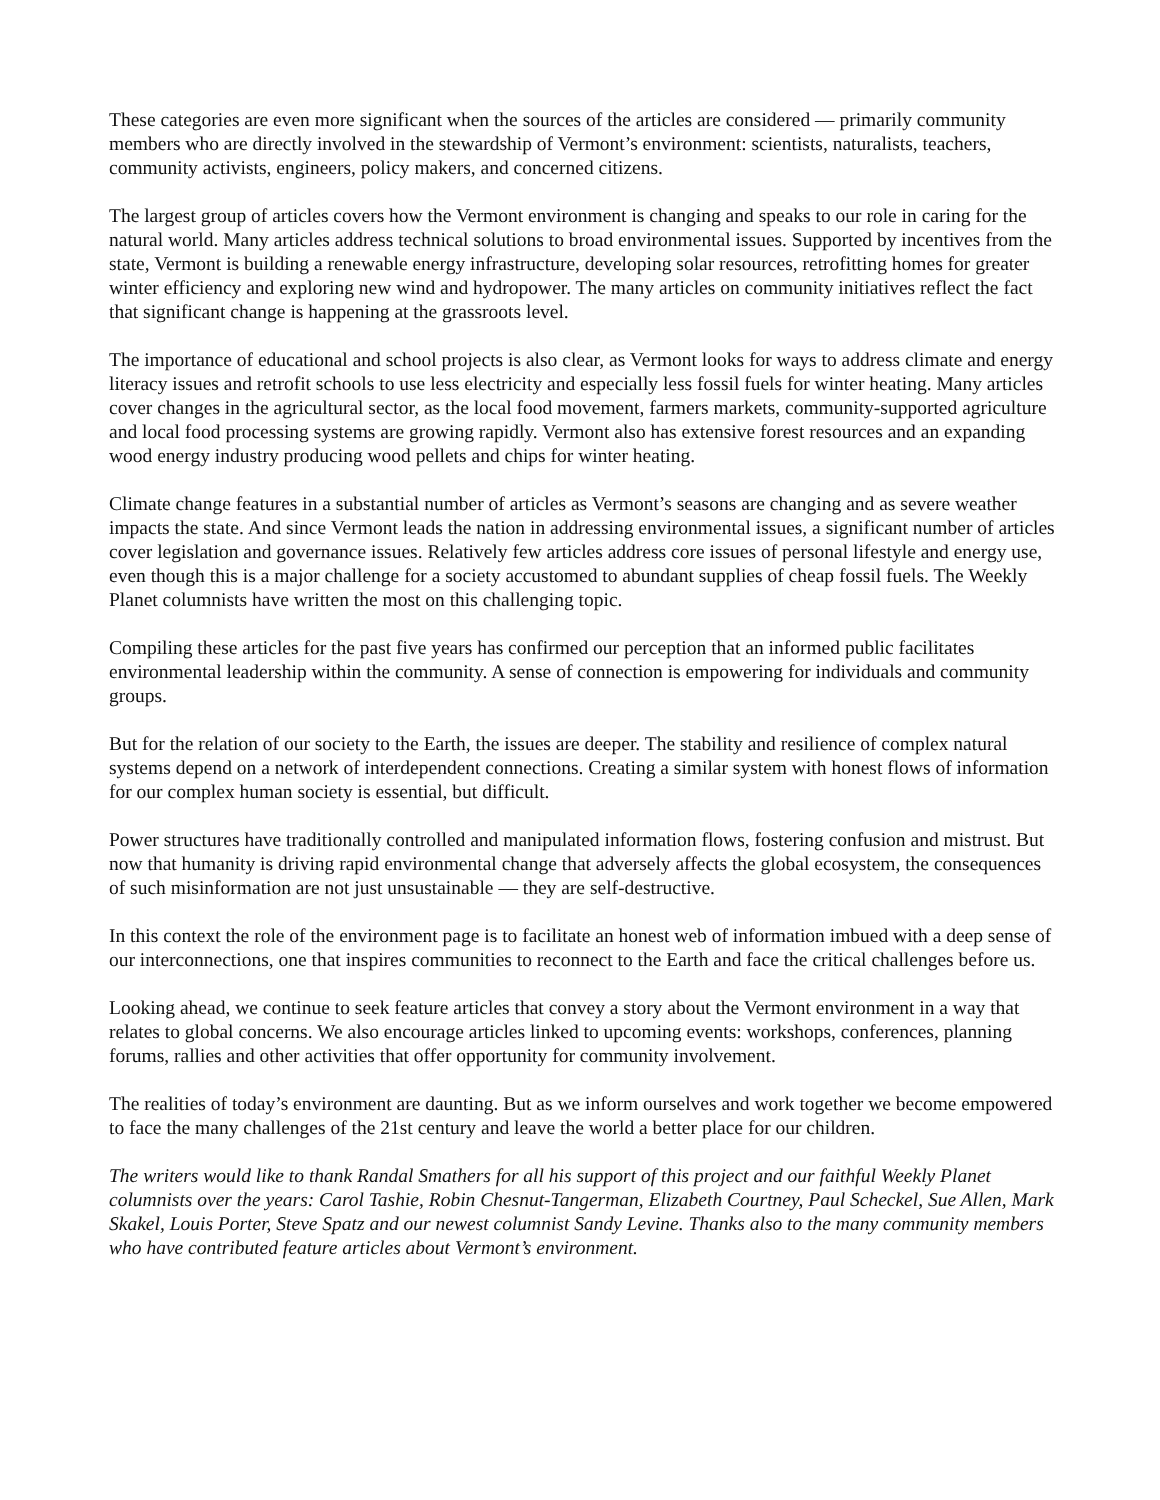These categories are even more significant when the sources of the articles are considered — primarily community members who are directly involved in the stewardship of Vermont’s environment: scientists, naturalists, teachers, community activists, engineers, policy makers, and concerned citizens.
The largest group of articles covers how the Vermont environment is changing and speaks to our role in caring for the natural world. Many articles address technical solutions to broad environmental issues. Supported by incentives from the state, Vermont is building a renewable energy infrastructure, developing solar resources, retrofitting homes for greater winter efficiency and exploring new wind and hydropower. The many articles on community initiatives reflect the fact that significant change is happening at the grassroots level.
The importance of educational and school projects is also clear, as Vermont looks for ways to address climate and energy literacy issues and retrofit schools to use less electricity and especially less fossil fuels for winter heating. Many articles cover changes in the agricultural sector, as the local food movement, farmers markets, community-supported agriculture and local food processing systems are growing rapidly. Vermont also has extensive forest resources and an expanding wood energy industry producing wood pellets and chips for winter heating.
Climate change features in a substantial number of articles as Vermont’s seasons are changing and as severe weather impacts the state. And since Vermont leads the nation in addressing environmental issues, a significant number of articles cover legislation and governance issues. Relatively few articles address core issues of personal lifestyle and energy use, even though this is a major challenge for a society accustomed to abundant supplies of cheap fossil fuels. The Weekly Planet columnists have written the most on this challenging topic.
Compiling these articles for the past five years has confirmed our perception that an informed public facilitates environmental leadership within the community. A sense of connection is empowering for individuals and community groups.
But for the relation of our society to the Earth, the issues are deeper. The stability and resilience of complex natural systems depend on a network of interdependent connections. Creating a similar system with honest flows of information for our complex human society is essential, but difficult.
Power structures have traditionally controlled and manipulated information flows, fostering confusion and mistrust. But now that humanity is driving rapid environmental change that adversely affects the global ecosystem, the consequences of such misinformation are not just unsustainable — they are self-destructive.
In this context the role of the environment page is to facilitate an honest web of information imbued with a deep sense of our interconnections, one that inspires communities to reconnect to the Earth and face the critical challenges before us.
Looking ahead, we continue to seek feature articles that convey a story about the Vermont environment in a way that relates to global concerns. We also encourage articles linked to upcoming events: workshops, conferences, planning forums, rallies and other activities that offer opportunity for community involvement.
The realities of today’s environment are daunting. But as we inform ourselves and work together we become empowered to face the many challenges of the 21st century and leave the world a better place for our children.
The writers would like to thank Randal Smathers for all his support of this project and our faithful Weekly Planet columnists over the years: Carol Tashie, Robin Chesnut-Tangerman, Elizabeth Courtney, Paul Scheckel, Sue Allen, Mark Skakel, Louis Porter, Steve Spatz and our newest columnist Sandy Levine. Thanks also to the many community members who have contributed feature articles about Vermont’s environment.